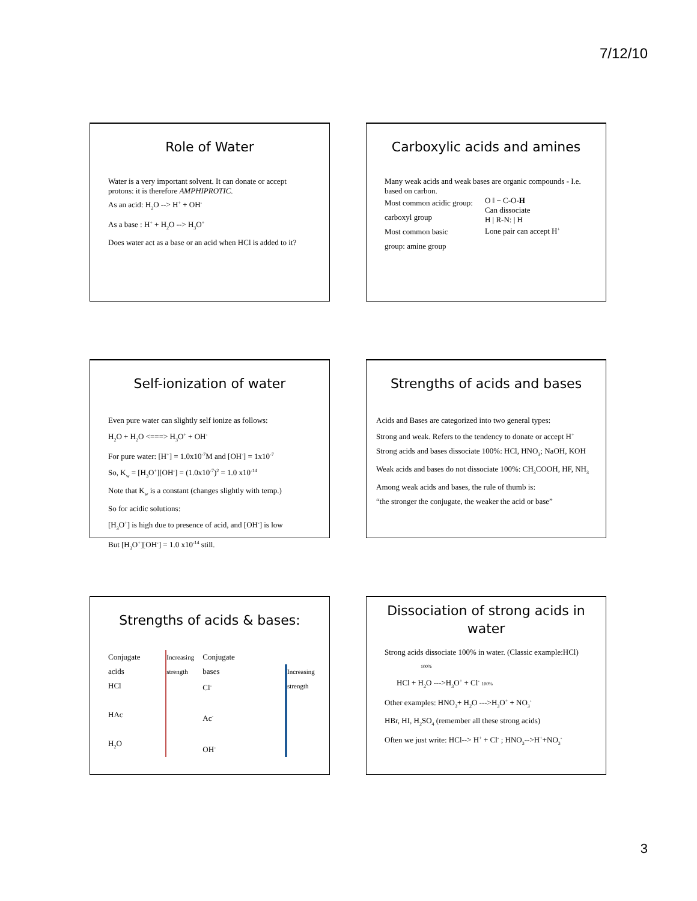7/12/10
Role of Water
Water is a very important solvent. It can donate or accept protons: it is therefore AMPHIPROTIC.
As an acid: H<sub>2</sub>O --> H<sup>+</sup> + OH<sup>-</sup>
As a base : H<sup>+</sup> + H<sub>2</sub>O --> H<sub>3</sub>O<sup>+</sup>
Does water act as a base or an acid when HCl is added to it?
Carboxylic acids and amines
Many weak acids and weak bases are organic compounds - I.e. based on carbon.
Most common acidic group:
carboxyl group
Most common basic
group: amine group
O ‖ − C-O-H
Can dissociate
H | R-N: | H
Lone pair can accept H<sup>+</sup>
Self-ionization of water
Even pure water can slightly self ionize as follows:
H<sub>2</sub>O + H<sub>2</sub>O <===> H<sub>3</sub>O<sup>+</sup> + OH<sup>-</sup>
For pure water: [H<sup>+</sup>] = 1.0x10<sup>-7</sup>M and [OH<sup>-</sup>] = 1x10<sup>-7</sup>
So, K<sub>w</sub> = [H<sub>3</sub>O<sup>+</sup>][OH<sup>-</sup>] = (1.0x10<sup>-7</sup>)<sup>2</sup> = 1.0 x10<sup>-14</sup>
Note that K<sub>w</sub> is a constant (changes slightly with temp.)
So for acidic solutions:
[H<sub>3</sub>O<sup>+</sup>] is high due to presence of acid, and [OH<sup>-</sup>] is low
But [H<sub>3</sub>O<sup>+</sup>][OH<sup>-</sup>] = 1.0 x10<sup>-14</sup> still.
Strengths of acids and bases
Acids and Bases are categorized into two general types:
Strong and weak. Refers to the tendency to donate or accept H<sup>+</sup>
Strong acids and bases dissociate 100%: HCl, HNO<sub>3</sub>; NaOH, KOH
Weak acids and bases do not dissociate 100%: CH<sub>3</sub>COOH, HF, NH<sub>3</sub>
Among weak acids and bases, the rule of thumb is:
“the stronger the conjugate, the weaker the acid or base”
Strengths of acids & bases:
Conjugate acids
HCl
HAc
H<sub>2</sub>O
Increasing strength
Conjugate bases
Cl<sup>-</sup>
Ac<sup>-</sup>
OH<sup>-</sup>
Increasing strength
Dissociation of strong acids in water
Strong acids dissociate 100% in water. (Classic example:HCl)
100%
HCl + H<sub>2</sub>O --->H<sub>3</sub>O<sup>+</sup> + Cl<sup>-</sup> 100%
Other examples: HNO<sub>3</sub>+ H<sub>2</sub>O --->H<sub>3</sub>O<sup>+</sup> + NO<sub>3</sub><sup>-</sup>
HBr, HI, H<sub>2</sub>SO<sub>4</sub> (remember all these strong acids)
Often we just write: HCl--> H<sup>+</sup> + Cl<sup>-</sup> ; HNO<sub>3</sub>-->H<sup>+</sup>+NO<sub>3</sub><sup>-</sup>
3